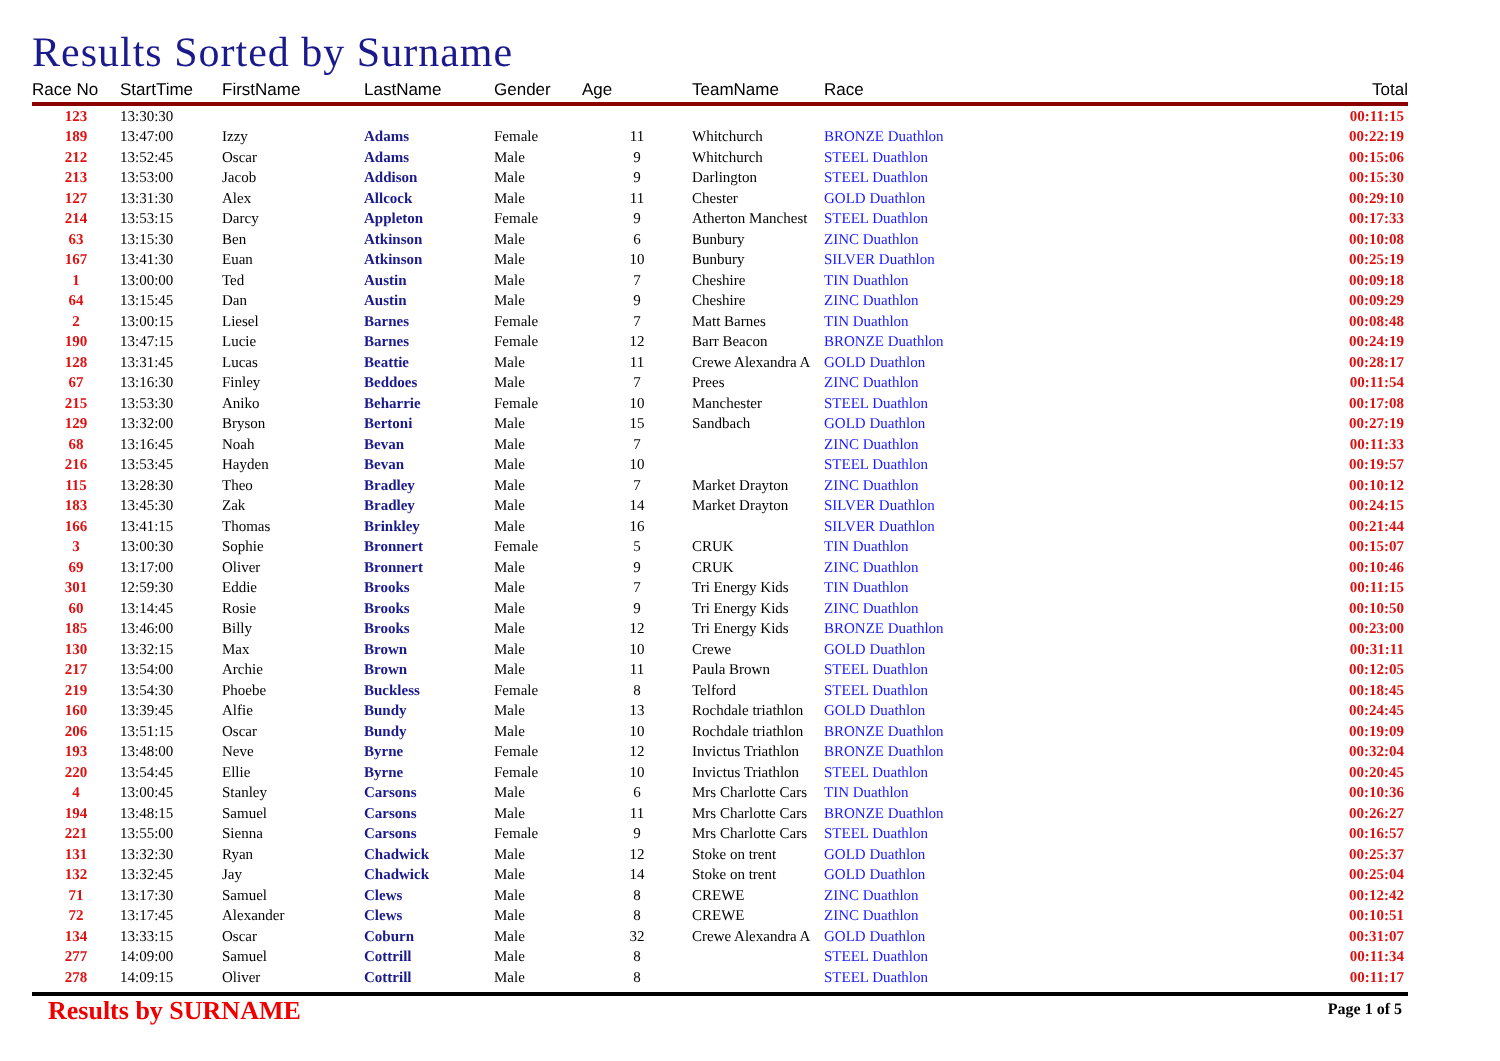Results Sorted by Surname
| Race No | StartTime | FirstName | LastName | Gender | Age | TeamName | Race | Total |
| --- | --- | --- | --- | --- | --- | --- | --- | --- |
| 123 | 13:30:30 | | | | | | | 00:11:15 |
| 189 | 13:47:00 | Izzy | Adams | Female | 11 | Whitchurch | BRONZE Duathlon | 00:22:19 |
| 212 | 13:52:45 | Oscar | Adams | Male | 9 | Whitchurch | STEEL Duathlon | 00:15:06 |
| 213 | 13:53:00 | Jacob | Addison | Male | 9 | Darlington | STEEL Duathlon | 00:15:30 |
| 127 | 13:31:30 | Alex | Allcock | Male | 11 | Chester | GOLD Duathlon | 00:29:10 |
| 214 | 13:53:15 | Darcy | Appleton | Female | 9 | Atherton Manchest | STEEL Duathlon | 00:17:33 |
| 63 | 13:15:30 | Ben | Atkinson | Male | 6 | Bunbury | ZINC Duathlon | 00:10:08 |
| 167 | 13:41:30 | Euan | Atkinson | Male | 10 | Bunbury | SILVER Duathlon | 00:25:19 |
| 1 | 13:00:00 | Ted | Austin | Male | 7 | Cheshire | TIN Duathlon | 00:09:18 |
| 64 | 13:15:45 | Dan | Austin | Male | 9 | Cheshire | ZINC Duathlon | 00:09:29 |
| 2 | 13:00:15 | Liesel | Barnes | Female | 7 | Matt Barnes | TIN Duathlon | 00:08:48 |
| 190 | 13:47:15 | Lucie | Barnes | Female | 12 | Barr Beacon | BRONZE Duathlon | 00:24:19 |
| 128 | 13:31:45 | Lucas | Beattie | Male | 11 | Crewe Alexandra A | GOLD Duathlon | 00:28:17 |
| 67 | 13:16:30 | Finley | Beddoes | Male | 7 | Prees | ZINC Duathlon | 00:11:54 |
| 215 | 13:53:30 | Aniko | Beharrie | Female | 10 | Manchester | STEEL Duathlon | 00:17:08 |
| 129 | 13:32:00 | Bryson | Bertoni | Male | 15 | Sandbach | GOLD Duathlon | 00:27:19 |
| 68 | 13:16:45 | Noah | Bevan | Male | 7 | | ZINC Duathlon | 00:11:33 |
| 216 | 13:53:45 | Hayden | Bevan | Male | 10 | | STEEL Duathlon | 00:19:57 |
| 115 | 13:28:30 | Theo | Bradley | Male | 7 | Market Drayton | ZINC Duathlon | 00:10:12 |
| 183 | 13:45:30 | Zak | Bradley | Male | 14 | Market Drayton | SILVER Duathlon | 00:24:15 |
| 166 | 13:41:15 | Thomas | Brinkley | Male | 16 | | SILVER Duathlon | 00:21:44 |
| 3 | 13:00:30 | Sophie | Bronnert | Female | 5 | CRUK | TIN Duathlon | 00:15:07 |
| 69 | 13:17:00 | Oliver | Bronnert | Male | 9 | CRUK | ZINC Duathlon | 00:10:46 |
| 301 | 12:59:30 | Eddie | Brooks | Male | 7 | Tri Energy Kids | TIN Duathlon | 00:11:15 |
| 60 | 13:14:45 | Rosie | Brooks | Male | 9 | Tri Energy Kids | ZINC Duathlon | 00:10:50 |
| 185 | 13:46:00 | Billy | Brooks | Male | 12 | Tri Energy Kids | BRONZE Duathlon | 00:23:00 |
| 130 | 13:32:15 | Max | Brown | Male | 10 | Crewe | GOLD Duathlon | 00:31:11 |
| 217 | 13:54:00 | Archie | Brown | Male | 11 | Paula Brown | STEEL Duathlon | 00:12:05 |
| 219 | 13:54:30 | Phoebe | Buckless | Female | 8 | Telford | STEEL Duathlon | 00:18:45 |
| 160 | 13:39:45 | Alfie | Bundy | Male | 13 | Rochdale triathlon | GOLD Duathlon | 00:24:45 |
| 206 | 13:51:15 | Oscar | Bundy | Male | 10 | Rochdale triathlon | BRONZE Duathlon | 00:19:09 |
| 193 | 13:48:00 | Neve | Byrne | Female | 12 | Invictus Triathlon | BRONZE Duathlon | 00:32:04 |
| 220 | 13:54:45 | Ellie | Byrne | Female | 10 | Invictus Triathlon | STEEL Duathlon | 00:20:45 |
| 4 | 13:00:45 | Stanley | Carsons | Male | 6 | Mrs Charlotte Cars | TIN Duathlon | 00:10:36 |
| 194 | 13:48:15 | Samuel | Carsons | Male | 11 | Mrs Charlotte Cars | BRONZE Duathlon | 00:26:27 |
| 221 | 13:55:00 | Sienna | Carsons | Female | 9 | Mrs Charlotte Cars | STEEL Duathlon | 00:16:57 |
| 131 | 13:32:30 | Ryan | Chadwick | Male | 12 | Stoke on trent | GOLD Duathlon | 00:25:37 |
| 132 | 13:32:45 | Jay | Chadwick | Male | 14 | Stoke on trent | GOLD Duathlon | 00:25:04 |
| 71 | 13:17:30 | Samuel | Clews | Male | 8 | CREWE | ZINC Duathlon | 00:12:42 |
| 72 | 13:17:45 | Alexander | Clews | Male | 8 | CREWE | ZINC Duathlon | 00:10:51 |
| 134 | 13:33:15 | Oscar | Coburn | Male | 32 | Crewe Alexandra A | GOLD Duathlon | 00:31:07 |
| 277 | 14:09:00 | Samuel | Cottrill | Male | 8 | | STEEL Duathlon | 00:11:34 |
| 278 | 14:09:15 | Oliver | Cottrill | Male | 8 | | STEEL Duathlon | 00:11:17 |
Results by SURNAME Page 1 of 5